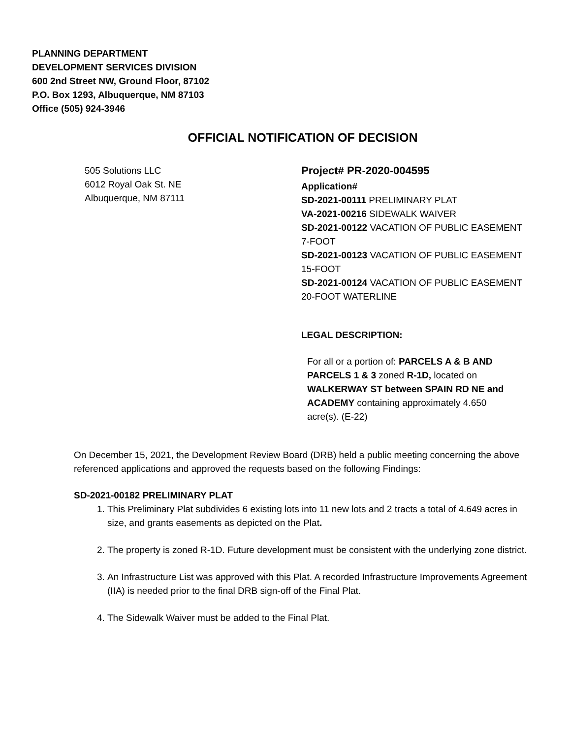PLANNING DEPARTMENT
DEVELOPMENT SERVICES DIVISION
600 2nd Street NW, Ground Floor, 87102
P.O. Box 1293, Albuquerque, NM 87103
Office (505) 924-3946
OFFICIAL NOTIFICATION OF DECISION
505 Solutions LLC
6012 Royal Oak St. NE
Albuquerque, NM 87111
Project# PR-2020-004595
Application#
SD-2021-00111 PRELIMINARY PLAT
VA-2021-00216 SIDEWALK WAIVER
SD-2021-00122 VACATION OF PUBLIC EASEMENT 7-FOOT
SD-2021-00123 VACATION OF PUBLIC EASEMENT 15-FOOT
SD-2021-00124 VACATION OF PUBLIC EASEMENT 20-FOOT WATERLINE
LEGAL DESCRIPTION:
For all or a portion of: PARCELS A & B AND PARCELS 1 & 3 zoned R-1D, located on WALKERWAY ST between SPAIN RD NE and ACADEMY containing approximately 4.650 acre(s). (E-22)
On December 15, 2021, the Development Review Board (DRB) held a public meeting concerning the above referenced applications and approved the requests based on the following Findings:
SD-2021-00182 PRELIMINARY PLAT
1. This Preliminary Plat subdivides 6 existing lots into 11 new lots and 2 tracts a total of 4.649 acres in size, and grants easements as depicted on the Plat.
2. The property is zoned R-1D. Future development must be consistent with the underlying zone district.
3. An Infrastructure List was approved with this Plat. A recorded Infrastructure Improvements Agreement (IIA) is needed prior to the final DRB sign-off of the Final Plat.
4. The Sidewalk Waiver must be added to the Final Plat.